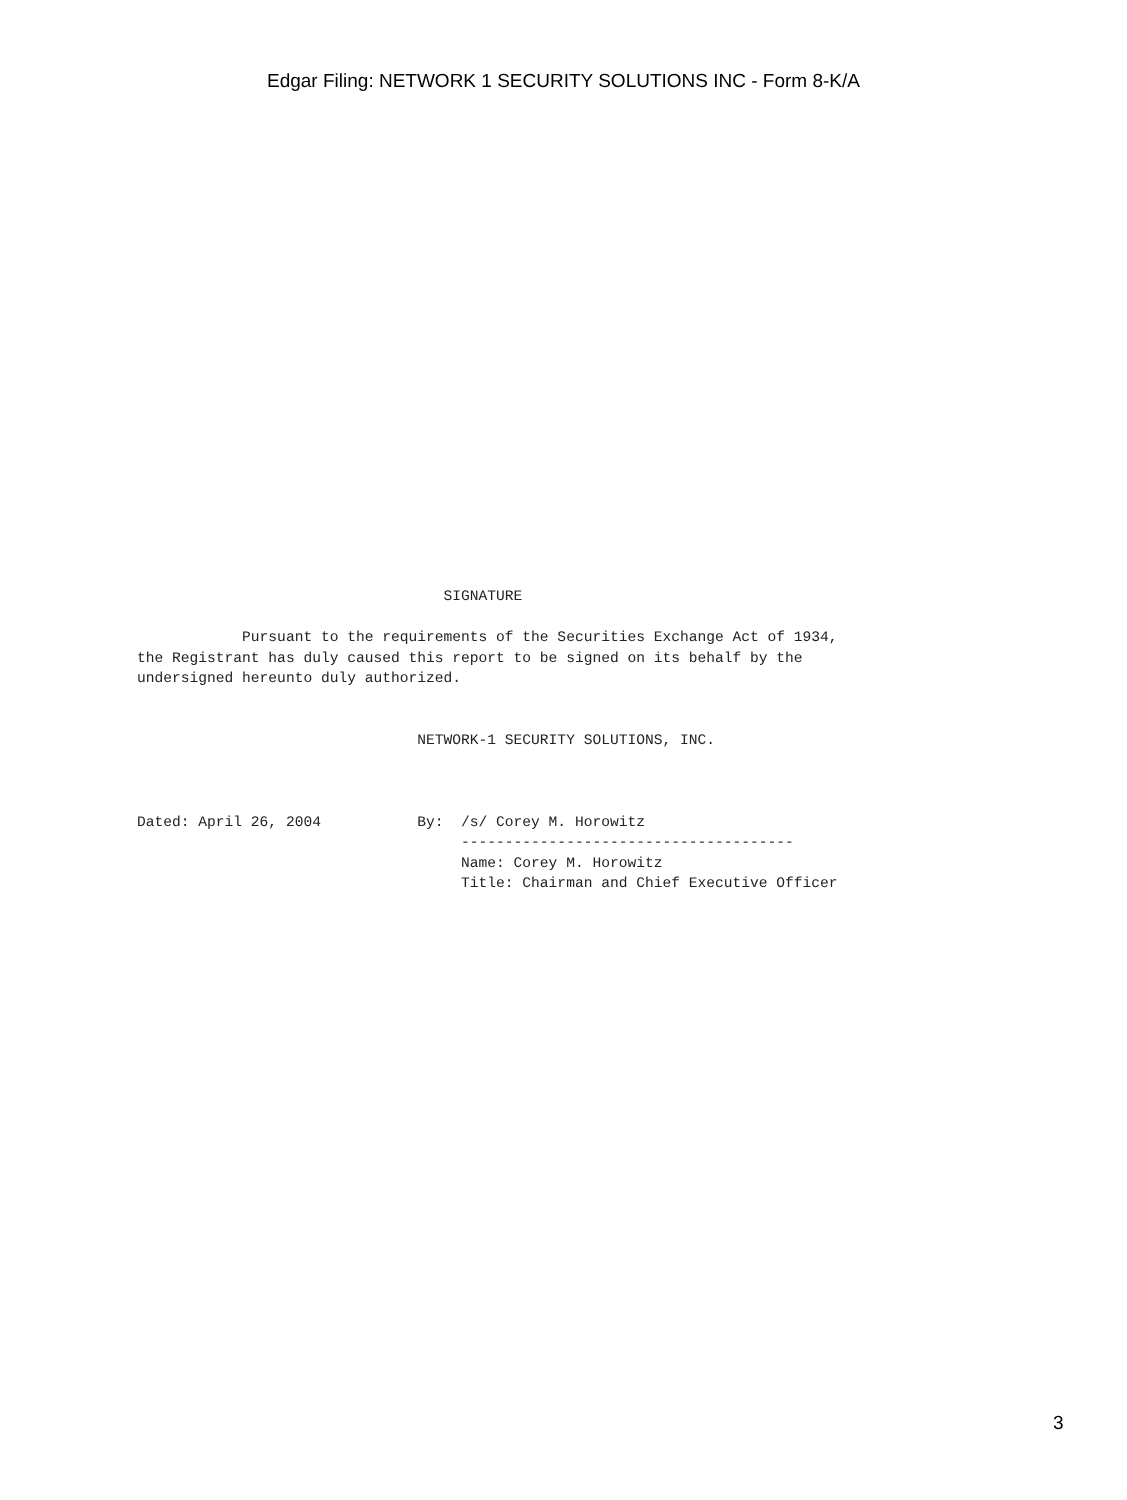Edgar Filing: NETWORK 1 SECURITY SOLUTIONS INC - Form 8-K/A
                                   SIGNATURE

            Pursuant to the requirements of the Securities Exchange Act of 1934,
the Registrant has duly caused this report to be signed on its behalf by the
undersigned hereunto duly authorized.


                                NETWORK-1 SECURITY SOLUTIONS, INC.



Dated: April 26, 2004           By:  /s/ Corey M. Horowitz
                                     --------------------------------------
                                     Name: Corey M. Horowitz
                                     Title: Chairman and Chief Executive Officer
3